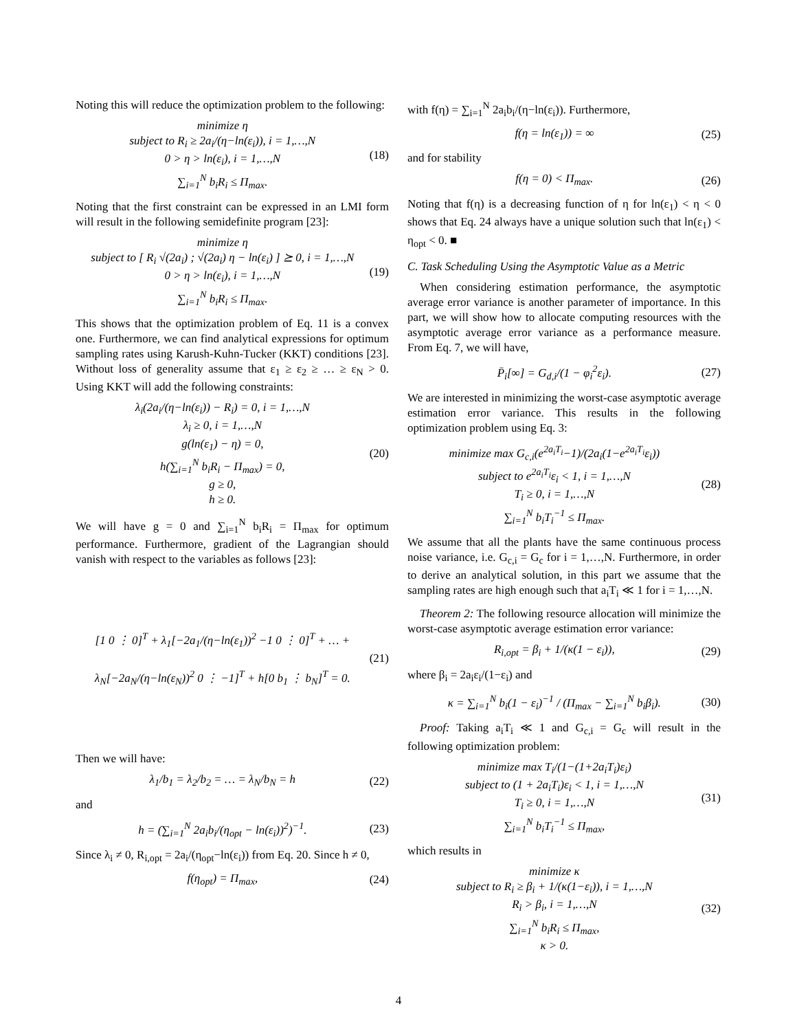Noting this will reduce the optimization problem to the following:
minimize η
subject to R<sub>i</sub> ≥ 2a<sub>i</sub>/(η−ln(ε<sub>i</sub>)), i = 1,…,N
0 > η > ln(ε<sub>i</sub>), i = 1,…,N
∑<sub>i=1</sub><sup>N</sup> b<sub>i</sub>R<sub>i</sub> ≤ Π<sub>max</sub>.
(18)
Noting that the first constraint can be expressed in an LMI form will result in the following semidefinite program [23]:
minimize η
subject to [ R<sub>i</sub> √(2a<sub>i</sub>) ; √(2a<sub>i</sub>) η − ln(ε<sub>i</sub>) ] ⪰ 0, i = 1,…,N
0 > η > ln(ε<sub>i</sub>), i = 1,…,N
∑<sub>i=1</sub><sup>N</sup> b<sub>i</sub>R<sub>i</sub> ≤ Π<sub>max</sub>.
(19)
This shows that the optimization problem of Eq. 11 is a convex one. Furthermore, we can find analytical expressions for optimum sampling rates using Karush-Kuhn-Tucker (KKT) conditions [23]. Without loss of generality assume that ε<sub>1</sub> ≥ ε<sub>2</sub> ≥ … ≥ ε<sub>N</sub> > 0. Using KKT will add the following constraints:
λ<sub>i</sub>(2a<sub>i</sub>/(η−ln(ε<sub>i</sub>)) − R<sub>i</sub>) = 0, i = 1,…,N
λ<sub>i</sub> ≥ 0, i = 1,…,N
g(ln(ε<sub>1</sub>) − η) = 0,
h(∑<sub>i=1</sub><sup>N</sup> b<sub>i</sub>R<sub>i</sub> − Π<sub>max</sub>) = 0,
g ≥ 0,
h ≥ 0.
(20)
We will have g = 0 and ∑<sub>i=1</sub><sup>N</sup> b<sub>i</sub>R<sub>i</sub> = Π<sub>max</sub> for optimum performance. Furthermore, gradient of the Lagrangian should vanish with respect to the variables as follows [23]:
[1 0 ⋮ 0]<sup>T</sup> + λ<sub>1</sub>[−2a<sub>1</sub>/(η−ln(ε<sub>1</sub>))<sup>2</sup> −1 0 ⋮ 0]<sup>T</sup> + … +
λ<sub>N</sub>[−2a<sub>N</sub>/(η−ln(ε<sub>N</sub>))<sup>2</sup> 0 ⋮ −1]<sup>T</sup> + h[0 b<sub>1</sub> ⋮ b<sub>N</sub>]<sup>T</sup> = 0.
(21)
Then we will have:
λ<sub>1</sub>/b<sub>1</sub> = λ<sub>2</sub>/b<sub>2</sub> = … = λ<sub>N</sub>/b<sub>N</sub> = h (22)
and
h = (∑<sub>i=1</sub><sup>N</sup> 2a<sub>i</sub>b<sub>i</sub>/(η<sub>opt</sub> − ln(ε<sub>i</sub>))<sup>2</sup>)<sup>−1</sup>.
(23)
Since λ<sub>i</sub> ≠ 0, R<sub>i,opt</sub> = 2a<sub>i</sub>/(η<sub>opt</sub>−ln(ε<sub>i</sub>)) from Eq. 20. Since h ≠ 0,
f(η<sub>opt</sub>) = Π<sub>max</sub>, (24)
with f(η) = ∑<sub>i=1</sub><sup>N</sup> 2a<sub>i</sub>b<sub>i</sub>/(η−ln(ε<sub>i</sub>)). Furthermore,
f(η = ln(ε<sub>1</sub>)) = ∞ (25)
and for stability
f(η = 0) < Π<sub>max</sub>. (26)
Noting that f(η) is a decreasing function of η for ln(ε<sub>1</sub>) < η < 0 shows that Eq. 24 always have a unique solution such that ln(ε<sub>1</sub>) < η<sub>opt</sub> < 0. ■
C. Task Scheduling Using the Asymptotic Value as a Metric
When considering estimation performance, the asymptotic average error variance is another parameter of importance. In this part, we will show how to allocate computing resources with the asymptotic average error variance as a performance measure. From Eq. 7, we will have,
P̄<sub>i</sub>[∞] = G<sub>d,i</sub>/(1 − φ<sub>i</sub><sup>2</sup>ε<sub>i</sub>). (27)
We are interested in minimizing the worst-case asymptotic average estimation error variance. This results in the following optimization problem using Eq. 3:
minimize max G<sub>c,i</sub>(e<sup>2a<sub>i</sub>T<sub>i</sub></sup>−1)/(2a<sub>i</sub>(1−e<sup>2a<sub>i</sub>T<sub>i</sub></sup>ε<sub>i</sub>))
subject to e<sup>2a<sub>i</sub>T<sub>i</sub></sup>ε<sub>i</sub> < 1, i = 1,…,N
T<sub>i</sub> ≥ 0, i = 1,…,N
∑<sub>i=1</sub><sup>N</sup> b<sub>i</sub>T<sub>i</sub><sup>−1</sup> ≤ Π<sub>max</sub>.
(28)
We assume that all the plants have the same continuous process noise variance, i.e. G<sub>c,i</sub> = G<sub>c</sub> for i = 1,…,N. Furthermore, in order to derive an analytical solution, in this part we assume that the sampling rates are high enough such that a<sub>i</sub>T<sub>i</sub> ≪ 1 for i = 1,…,N.
Theorem 2: The following resource allocation will minimize the worst-case asymptotic average estimation error variance:
R<sub>i,opt</sub> = β<sub>i</sub> + 1/(κ(1 − ε<sub>i</sub>)), (29)
where β<sub>i</sub> = 2a<sub>i</sub>ε<sub>i</sub>/(1−ε<sub>i</sub>) and
κ = ∑<sub>i=1</sub><sup>N</sup> b<sub>i</sub>(1 − ε<sub>i</sub>)<sup>−1</sup> / (Π<sub>max</sub> − ∑<sub>i=1</sub><sup>N</sup> b<sub>i</sub>β<sub>i</sub>).
(30)
Proof: Taking a<sub>i</sub>T<sub>i</sub> ≪ 1 and G<sub>c,i</sub> = G<sub>c</sub> will result in the following optimization problem:
minimize max T<sub>i</sub>/(1−(1+2a<sub>i</sub>T<sub>i</sub>)ε<sub>i</sub>)
subject to (1 + 2a<sub>i</sub>T<sub>i</sub>)ε<sub>i</sub> < 1, i = 1,…,N
T<sub>i</sub> ≥ 0, i = 1,…,N
∑<sub>i=1</sub><sup>N</sup> b<sub>i</sub>T<sub>i</sub><sup>−1</sup> ≤ Π<sub>max</sub>,
(31)
which results in
minimize κ
subject to R<sub>i</sub> ≥ β<sub>i</sub> + 1/(κ(1−ε<sub>i</sub>)), i = 1,…,N
R<sub>i</sub> > β<sub>i</sub>, i = 1,…,N
∑<sub>i=1</sub><sup>N</sup> b<sub>i</sub>R<sub>i</sub> ≤ Π<sub>max</sub>,
κ > 0.
(32)
4